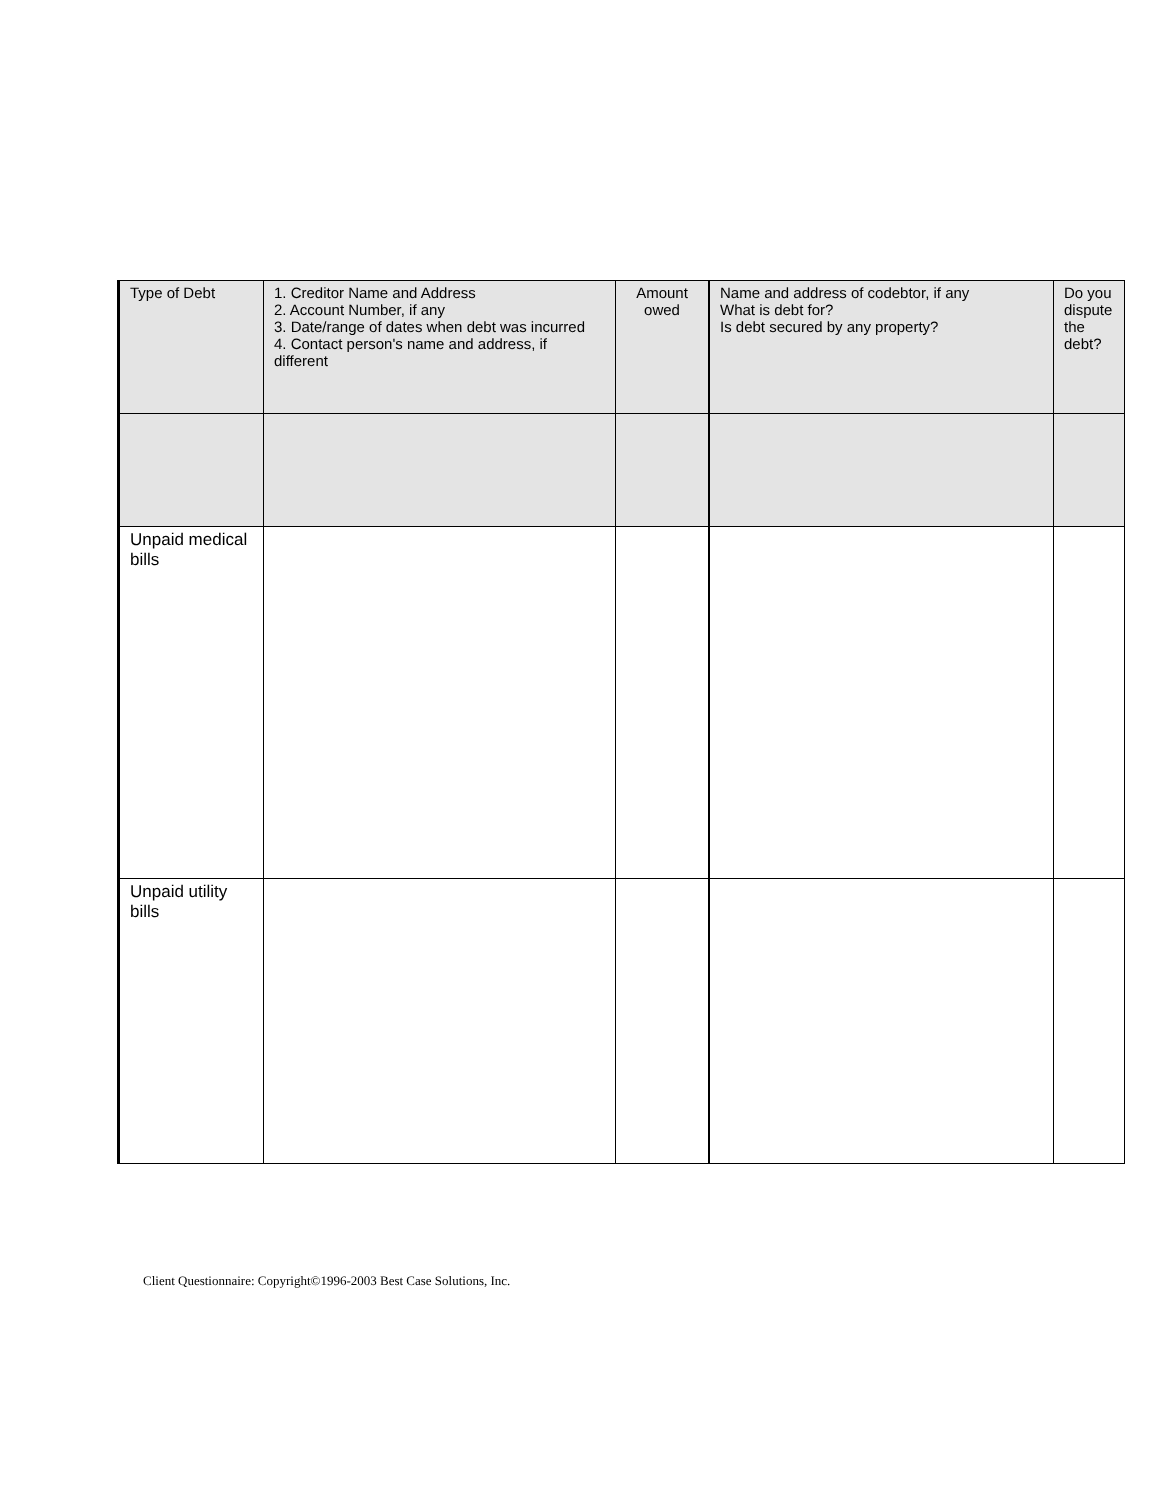| Type of Debt | 1. Creditor Name and Address 2. Account Number, if any 3. Date/range of dates when debt was incurred 4. Contact person's name and address, if different | Amount owed | Name and address of codebtor, if any What is debt for? Is debt secured by any property? | Do you dispute the debt? |
| --- | --- | --- | --- | --- |
| Unpaid medical bills | | | | |
| Unpaid utility bills | | | | |
Client Questionnaire: Copyright©1996-2003 Best Case Solutions, Inc.